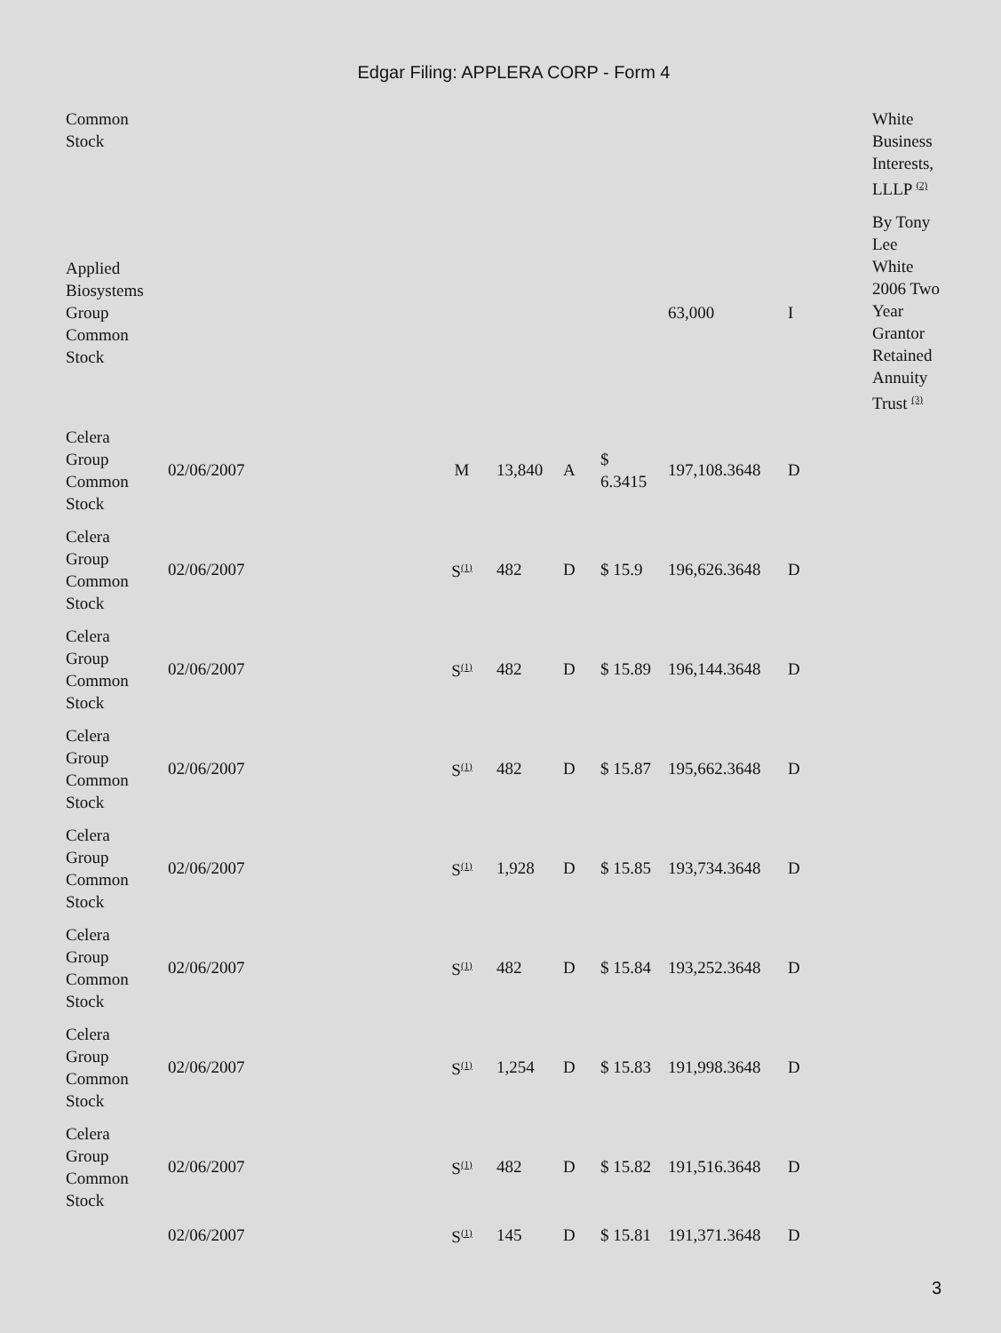Edgar Filing: APPLERA CORP - Form 4
| Common Stock | | | | | | | | White Business Interests, LLLP <sup>(2)</sup> |
| Applied Biosystems Group Common Stock | | | | | | 63,000 | I | By Tony Lee White 2006 Two Year Grantor Retained Annuity Trust <sup>(3)</sup> |
| Celera Group Common Stock | 02/06/2007 | M | 13,840 | A | $ 6.3415 | 197,108.3648 | D | |
| Celera Group Common Stock | 02/06/2007 | S<sup>(1)</sup> | 482 | D | $ 15.9 | 196,626.3648 | D | |
| Celera Group Common Stock | 02/06/2007 | S<sup>(1)</sup> | 482 | D | $ 15.89 | 196,144.3648 | D | |
| Celera Group Common Stock | 02/06/2007 | S<sup>(1)</sup> | 482 | D | $ 15.87 | 195,662.3648 | D | |
| Celera Group Common Stock | 02/06/2007 | S<sup>(1)</sup> | 1,928 | D | $ 15.85 | 193,734.3648 | D | |
| Celera Group Common Stock | 02/06/2007 | S<sup>(1)</sup> | 482 | D | $ 15.84 | 193,252.3648 | D | |
| Celera Group Common Stock | 02/06/2007 | S<sup>(1)</sup> | 1,254 | D | $ 15.83 | 191,998.3648 | D | |
| Celera Group Common Stock | 02/06/2007 | S<sup>(1)</sup> | 482 | D | $ 15.82 | 191,516.3648 | D | |
| | 02/06/2007 | S<sup>(1)</sup> | 145 | D | $ 15.81 | 191,371.3648 | D | |
3